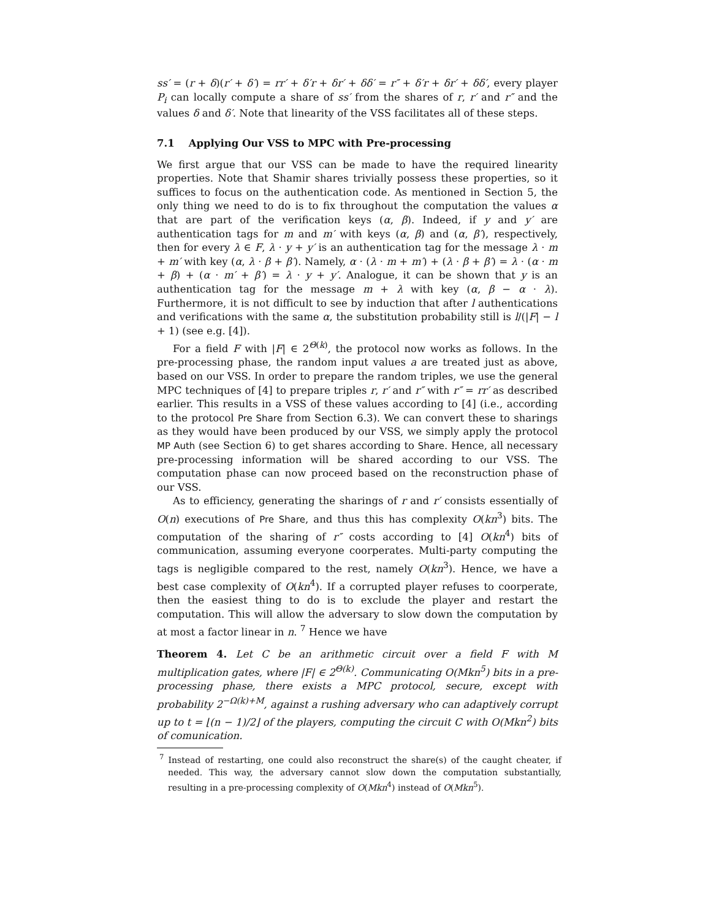ss′ = (r + δ)(r′ + δ′) = rr′ + δ′r + δr′ + δδ′ = r″ + δ′r + δr′ + δδ′, every player P<sub>i</sub> can locally compute a share of ss′ from the shares of r, r′ and r″ and the values δ and δ′. Note that linearity of the VSS facilitates all of these steps.
7.1 Applying Our VSS to MPC with Pre-processing
We first argue that our VSS can be made to have the required linearity properties. Note that Shamir shares trivially possess these properties, so it suffices to focus on the authentication code. As mentioned in Section 5, the only thing we need to do is to fix throughout the computation the values α that are part of the verification keys (α, β). Indeed, if y and y′ are authentication tags for m and m′ with keys (α, β) and (α, β′), respectively, then for every λ ∈ F, λ · y + y′ is an authentication tag for the message λ · m + m′ with key (α, λ · β + β′). Namely, α · (λ · m + m′) + (λ · β + β′) = λ · (α · m + β) + (α · m′ + β′) = λ · y + y′. Analogue, it can be shown that y is an authentication tag for the message m + λ with key (α, β − α · λ). Furthermore, it is not difficult to see by induction that after l authentications and verifications with the same α, the substitution probability still is l/(|F| − l + 1) (see e.g. [4]).
For a field F with |F| ∈ 2<sup>Θ(k)</sup>, the protocol now works as follows. In the pre-processing phase, the random input values a are treated just as above, based on our VSS. In order to prepare the random triples, we use the general MPC techniques of [4] to prepare triples r, r′ and r″ with r″ = rr′ as described earlier. This results in a VSS of these values according to [4] (i.e., according to the protocol Pre Share from Section 6.3). We can convert these to sharings as they would have been produced by our VSS, we simply apply the protocol MP Auth (see Section 6) to get shares according to Share. Hence, all necessary pre-processing information will be shared according to our VSS. The computation phase can now proceed based on the reconstruction phase of our VSS.
As to efficiency, generating the sharings of r and r′ consists essentially of O(n) executions of Pre Share, and thus this has complexity O(kn<sup>3</sup>) bits. The computation of the sharing of r″ costs according to [4] O(kn<sup>4</sup>) bits of communication, assuming everyone coorperates. Multi-party computing the tags is negligible compared to the rest, namely O(kn<sup>3</sup>). Hence, we have a best case complexity of O(kn<sup>4</sup>). If a corrupted player refuses to coorperate, then the easiest thing to do is to exclude the player and restart the computation. This will allow the adversary to slow down the computation by at most a factor linear in n. <sup>7</sup> Hence we have
Theorem 4. Let C be an arithmetic circuit over a field F with M multiplication gates, where |F| ∈ 2<sup>Θ(k)</sup>. Communicating O(Mkn<sup>5</sup>) bits in a pre-processing phase, there exists a MPC protocol, secure, except with probability 2<sup>−Ω(k)+M</sup>, against a rushing adversary who can adaptively corrupt up to t = ⌊(n − 1)/2⌋ of the players, computing the circuit C with O(Mkn<sup>2</sup>) bits of comunication.
<sup>7</sup> Instead of restarting, one could also reconstruct the share(s) of the caught cheater, if needed. This way, the adversary cannot slow down the computation substantially, resulting in a pre-processing complexity of O(Mkn<sup>4</sup>) instead of O(Mkn<sup>5</sup>).